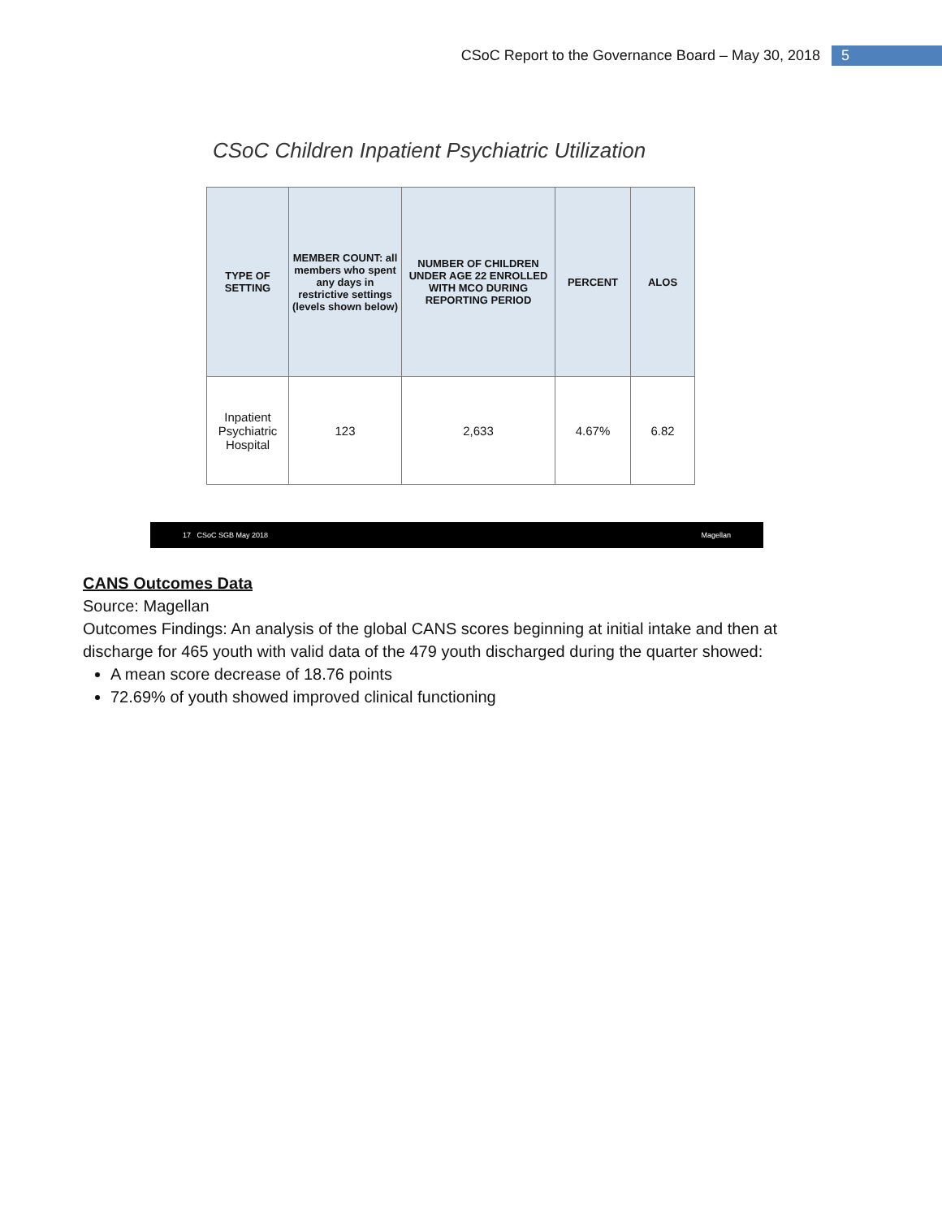CSoC Report to the Governance Board – May 30, 2018 5
CSoC Children Inpatient Psychiatric Utilization
| TYPE OF SETTING | MEMBER COUNT: all members who spent any days in restrictive settings (levels shown below) | NUMBER OF CHILDREN UNDER AGE 22 ENROLLED WITH MCO DURING REPORTING PERIOD | PERCENT | ALOS |
| --- | --- | --- | --- | --- |
| Inpatient Psychiatric Hospital | 123 | 2,633 | 4.67% | 6.82 |
17 CSoC SGB May 2018 Magellan
CANS Outcomes Data
Source: Magellan
Outcomes Findings: An analysis of the global CANS scores beginning at initial intake and then at discharge for 465 youth with valid data of the 479 youth discharged during the quarter showed:
A mean score decrease of 18.76 points
72.69% of youth showed improved clinical functioning